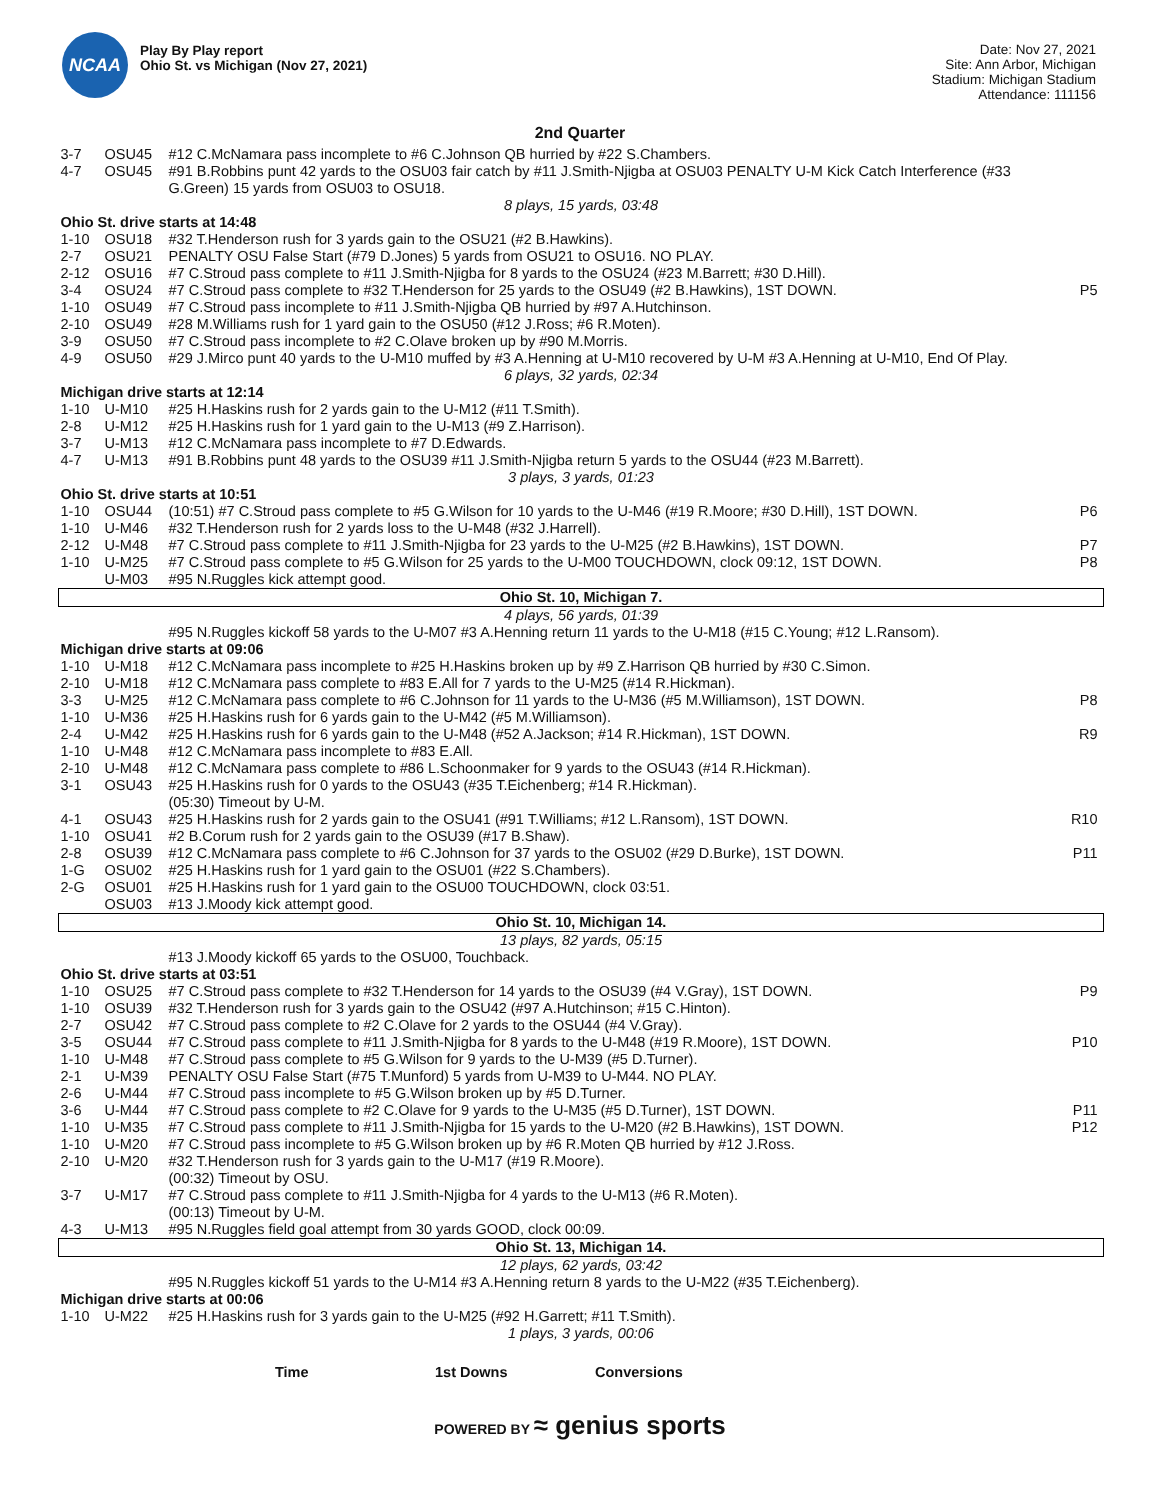NCAA
Play By Play report
Ohio St. vs Michigan (Nov 27, 2021)
Date: Nov 27, 2021
Site: Ann Arbor, Michigan
Stadium: Michigan Stadium
Attendance: 111156
2nd Quarter
| 3-7 | OSU45 | #12 C.McNamara pass incomplete to #6 C.Johnson QB hurried by #22 S.Chambers. | |
| 4-7 | OSU45 | #91 B.Robbins punt 42 yards to the OSU03 fair catch by #11 J.Smith-Njigba at OSU03 PENALTY U-M Kick Catch Interference (#33 G.Green) 15 yards from OSU03 to OSU18. | |
| 8 plays, 15 yards, 03:48 | | | |
| Ohio St. drive starts at 14:48 | | | |
| 1-10 | OSU18 | #32 T.Henderson rush for 3 yards gain to the OSU21 (#2 B.Hawkins). | |
| 2-7 | OSU21 | PENALTY OSU False Start (#79 D.Jones) 5 yards from OSU21 to OSU16. NO PLAY. | |
| 2-12 | OSU16 | #7 C.Stroud pass complete to #11 J.Smith-Njigba for 8 yards to the OSU24 (#23 M.Barrett; #30 D.Hill). | |
| 3-4 | OSU24 | #7 C.Stroud pass complete to #32 T.Henderson for 25 yards to the OSU49 (#2 B.Hawkins), 1ST DOWN. | P5 |
| 1-10 | OSU49 | #7 C.Stroud pass incomplete to #11 J.Smith-Njigba QB hurried by #97 A.Hutchinson. | |
| 2-10 | OSU49 | #28 M.Williams rush for 1 yard gain to the OSU50 (#12 J.Ross; #6 R.Moten). | |
| 3-9 | OSU50 | #7 C.Stroud pass incomplete to #2 C.Olave broken up by #90 M.Morris. | |
| 4-9 | OSU50 | #29 J.Mirco punt 40 yards to the U-M10 muffed by #3 A.Henning at U-M10 recovered by U-M #3 A.Henning at U-M10, End Of Play. | |
| 6 plays, 32 yards, 02:34 | | | |
| Michigan drive starts at 12:14 | | | |
| 1-10 | U-M10 | #25 H.Haskins rush for 2 yards gain to the U-M12 (#11 T.Smith). | |
| 2-8 | U-M12 | #25 H.Haskins rush for 1 yard gain to the U-M13 (#9 Z.Harrison). | |
| 3-7 | U-M13 | #12 C.McNamara pass incomplete to #7 D.Edwards. | |
| 4-7 | U-M13 | #91 B.Robbins punt 48 yards to the OSU39 #11 J.Smith-Njigba return 5 yards to the OSU44 (#23 M.Barrett). | |
| 3 plays, 3 yards, 01:23 | | | |
| Ohio St. drive starts at 10:51 | | | |
| 1-10 | OSU44 | (10:51) #7 C.Stroud pass complete to #5 G.Wilson for 10 yards to the U-M46 (#19 R.Moore; #30 D.Hill), 1ST DOWN. | P6 |
| 1-10 | U-M46 | #32 T.Henderson rush for 2 yards loss to the U-M48 (#32 J.Harrell). | |
| 2-12 | U-M48 | #7 C.Stroud pass complete to #11 J.Smith-Njigba for 23 yards to the U-M25 (#2 B.Hawkins), 1ST DOWN. | P7 |
| 1-10 | U-M25 | #7 C.Stroud pass complete to #5 G.Wilson for 25 yards to the U-M00 TOUCHDOWN, clock 09:12, 1ST DOWN. | P8 |
| | U-M03 | #95 N.Ruggles kick attempt good. | |
| Ohio St. 10, Michigan 7. | | | |
| 4 plays, 56 yards, 01:39 | | | |
| | | #95 N.Ruggles kickoff 58 yards to the U-M07 #3 A.Henning return 11 yards to the U-M18 (#15 C.Young; #12 L.Ransom). | |
| Michigan drive starts at 09:06 | | | |
| 1-10 | U-M18 | #12 C.McNamara pass incomplete to #25 H.Haskins broken up by #9 Z.Harrison QB hurried by #30 C.Simon. | |
| 2-10 | U-M18 | #12 C.McNamara pass complete to #83 E.All for 7 yards to the U-M25 (#14 R.Hickman). | |
| 3-3 | U-M25 | #12 C.McNamara pass complete to #6 C.Johnson for 11 yards to the U-M36 (#5 M.Williamson), 1ST DOWN. | P8 |
| 1-10 | U-M36 | #25 H.Haskins rush for 6 yards gain to the U-M42 (#5 M.Williamson). | |
| 2-4 | U-M42 | #25 H.Haskins rush for 6 yards gain to the U-M48 (#52 A.Jackson; #14 R.Hickman), 1ST DOWN. | R9 |
| 1-10 | U-M48 | #12 C.McNamara pass incomplete to #83 E.All. | |
| 2-10 | U-M48 | #12 C.McNamara pass complete to #86 L.Schoonmaker for 9 yards to the OSU43 (#14 R.Hickman). | |
| 3-1 | OSU43 | #25 H.Haskins rush for 0 yards to the OSU43 (#35 T.Eichenberg; #14 R.Hickman). (05:30) Timeout by U-M. | |
| 4-1 | OSU43 | #25 H.Haskins rush for 2 yards gain to the OSU41 (#91 T.Williams; #12 L.Ransom), 1ST DOWN. | R10 |
| 1-10 | OSU41 | #2 B.Corum rush for 2 yards gain to the OSU39 (#17 B.Shaw). | |
| 2-8 | OSU39 | #12 C.McNamara pass complete to #6 C.Johnson for 37 yards to the OSU02 (#29 D.Burke), 1ST DOWN. | P11 |
| 1-G | OSU02 | #25 H.Haskins rush for 1 yard gain to the OSU01 (#22 S.Chambers). | |
| 2-G | OSU01 | #25 H.Haskins rush for 1 yard gain to the OSU00 TOUCHDOWN, clock 03:51. | |
| | OSU03 | #13 J.Moody kick attempt good. | |
| Ohio St. 10, Michigan 14. | | | |
| 13 plays, 82 yards, 05:15 | | | |
| | | #13 J.Moody kickoff 65 yards to the OSU00, Touchback. | |
| Ohio St. drive starts at 03:51 | | | |
| 1-10 | OSU25 | #7 C.Stroud pass complete to #32 T.Henderson for 14 yards to the OSU39 (#4 V.Gray), 1ST DOWN. | P9 |
| 1-10 | OSU39 | #32 T.Henderson rush for 3 yards gain to the OSU42 (#97 A.Hutchinson; #15 C.Hinton). | |
| 2-7 | OSU42 | #7 C.Stroud pass complete to #2 C.Olave for 2 yards to the OSU44 (#4 V.Gray). | |
| 3-5 | OSU44 | #7 C.Stroud pass complete to #11 J.Smith-Njigba for 8 yards to the U-M48 (#19 R.Moore), 1ST DOWN. | P10 |
| 1-10 | U-M48 | #7 C.Stroud pass complete to #5 G.Wilson for 9 yards to the U-M39 (#5 D.Turner). | |
| 2-1 | U-M39 | PENALTY OSU False Start (#75 T.Munford) 5 yards from U-M39 to U-M44. NO PLAY. | |
| 2-6 | U-M44 | #7 C.Stroud pass incomplete to #5 G.Wilson broken up by #5 D.Turner. | |
| 3-6 | U-M44 | #7 C.Stroud pass complete to #2 C.Olave for 9 yards to the U-M35 (#5 D.Turner), 1ST DOWN. | P11 |
| 1-10 | U-M35 | #7 C.Stroud pass complete to #11 J.Smith-Njigba for 15 yards to the U-M20 (#2 B.Hawkins), 1ST DOWN. | P12 |
| 1-10 | U-M20 | #7 C.Stroud pass incomplete to #5 G.Wilson broken up by #6 R.Moten QB hurried by #12 J.Ross. | |
| 2-10 | U-M20 | #32 T.Henderson rush for 3 yards gain to the U-M17 (#19 R.Moore). (00:32) Timeout by OSU. | |
| 3-7 | U-M17 | #7 C.Stroud pass complete to #11 J.Smith-Njigba for 4 yards to the U-M13 (#6 R.Moten). (00:13) Timeout by U-M. | |
| 4-3 | U-M13 | #95 N.Ruggles field goal attempt from 30 yards GOOD, clock 00:09. | |
| Ohio St. 13, Michigan 14. | | | |
| 12 plays, 62 yards, 03:42 | | | |
| | | #95 N.Ruggles kickoff 51 yards to the U-M14 #3 A.Henning return 8 yards to the U-M22 (#35 T.Eichenberg). | |
| Michigan drive starts at 00:06 | | | |
| 1-10 | U-M22 | #25 H.Haskins rush for 3 yards gain to the U-M25 (#92 H.Garrett; #11 T.Smith). | |
| 1 plays, 3 yards, 00:06 | | | |
Time 1st Downs Conversions
POWERED BY ≈ genius sports